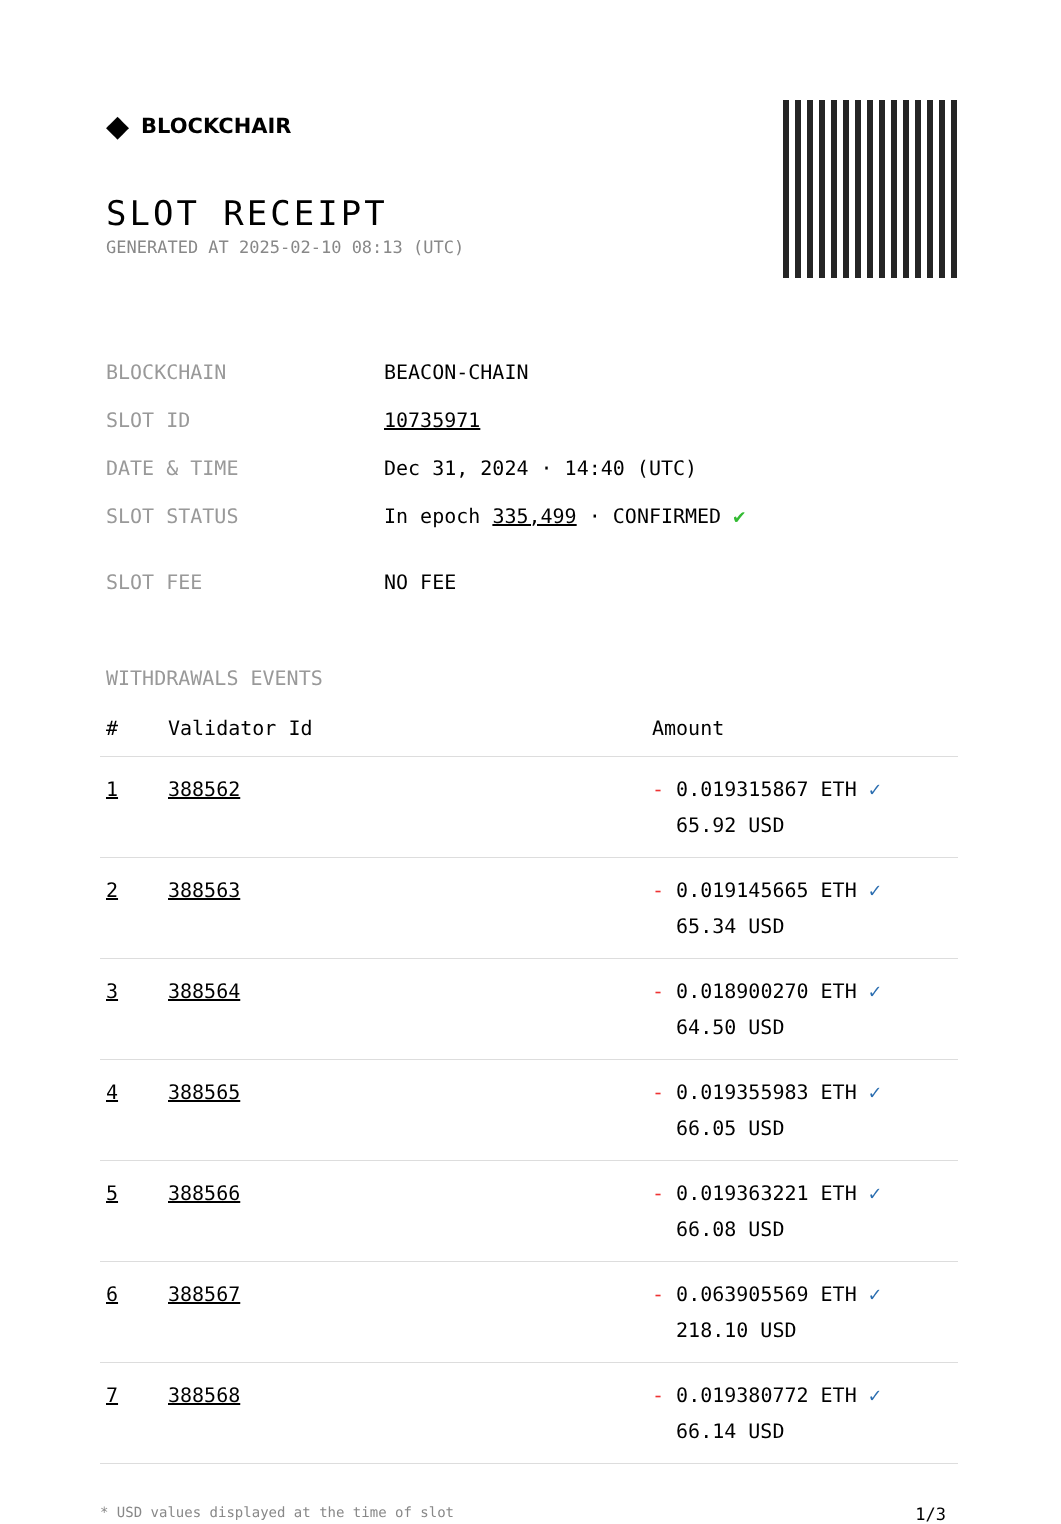◆ BLOCKCHAIR
SLOT RECEIPT
GENERATED AT 2025-02-10 08:13 (UTC)
| BLOCKCHAIN | BEACON-CHAIN |
| SLOT ID | 10735971 |
| DATE & TIME | Dec 31, 2024 · 14:40 (UTC) |
| SLOT STATUS | In epoch 335,499 · CONFIRMED ✔ |
| SLOT FEE | NO FEE |
WITHDRAWALS EVENTS
| # | Validator Id | Amount |
| --- | --- | --- |
| 1 | 388562 | - 0.019315867 ETH ✓ 65.92 USD |
| 2 | 388563 | - 0.019145665 ETH ✓ 65.34 USD |
| 3 | 388564 | - 0.018900270 ETH ✓ 64.50 USD |
| 4 | 388565 | - 0.019355983 ETH ✓ 66.05 USD |
| 5 | 388566 | - 0.019363221 ETH ✓ 66.08 USD |
| 6 | 388567 | - 0.063905569 ETH ✓ 218.10 USD |
| 7 | 388568 | - 0.019380772 ETH ✓ 66.14 USD |
* USD values displayed at the time of slot 1/3